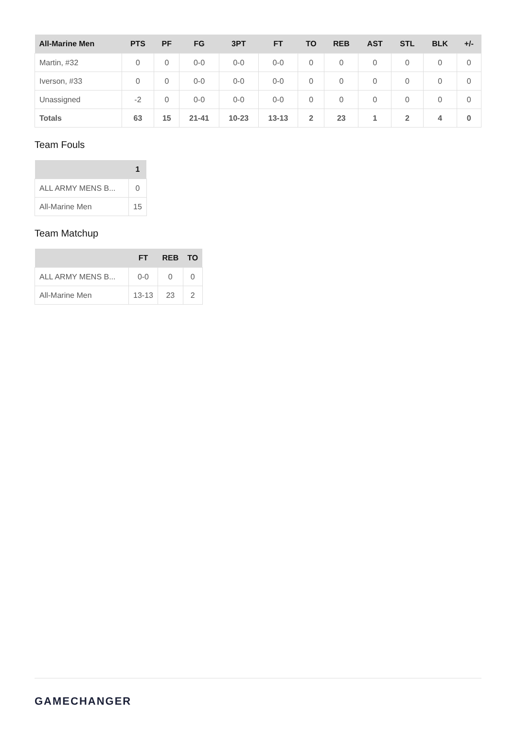| All-Marine Men | PTS | PF | FG | 3PT | FT | TO | REB | AST | STL | BLK | +/- |
| --- | --- | --- | --- | --- | --- | --- | --- | --- | --- | --- | --- |
| Martin, #32 | 0 | 0 | 0-0 | 0-0 | 0-0 | 0 | 0 | 0 | 0 | 0 | 0 |
| Iverson, #33 | 0 | 0 | 0-0 | 0-0 | 0-0 | 0 | 0 | 0 | 0 | 0 | 0 |
| Unassigned | -2 | 0 | 0-0 | 0-0 | 0-0 | 0 | 0 | 0 | 0 | 0 | 0 |
| Totals | 63 | 15 | 21-41 | 10-23 | 13-13 | 2 | 23 | 1 | 2 | 4 | 0 |
Team Fouls
| | 1 |
| --- | --- |
| ALL ARMY MENS B... | 0 |
| All-Marine Men | 15 |
Team Matchup
| | FT | REB | TO |
| --- | --- | --- | --- |
| ALL ARMY MENS B... | 0-0 | 0 | 0 |
| All-Marine Men | 13-13 | 23 | 2 |
GAMECHANGER